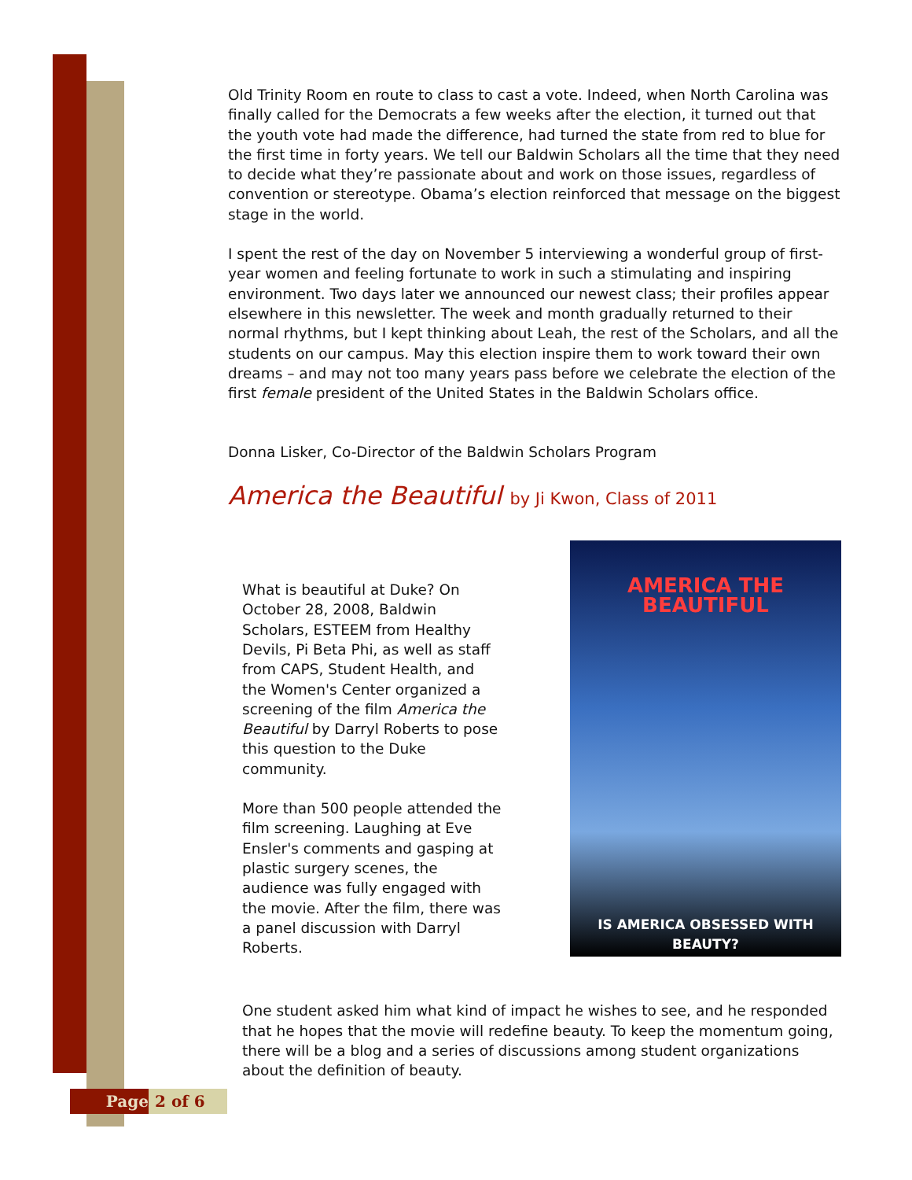Old Trinity Room en route to class to cast a vote. Indeed, when North Carolina was finally called for the Democrats a few weeks after the election, it turned out that the youth vote had made the difference, had turned the state from red to blue for the first time in forty years. We tell our Baldwin Scholars all the time that they need to decide what they’re passionate about and work on those issues, regardless of convention or stereotype. Obama’s election reinforced that message on the biggest stage in the world.
I spent the rest of the day on November 5 interviewing a wonderful group of first-year women and feeling fortunate to work in such a stimulating and inspiring environment. Two days later we announced our newest class; their profiles appear elsewhere in this newsletter. The week and month gradually returned to their normal rhythms, but I kept thinking about Leah, the rest of the Scholars, and all the students on our campus. May this election inspire them to work toward their own dreams – and may not too many years pass before we celebrate the election of the first female president of the United States in the Baldwin Scholars office.
Donna Lisker, Co-Director of the Baldwin Scholars Program
America the Beautiful by Ji Kwon, Class of 2011
What is beautiful at Duke? On October 28, 2008, Baldwin Scholars, ESTEEM from Healthy Devils, Pi Beta Phi, as well as staff from CAPS, Student Health, and the Women's Center organized a screening of the film America the Beautiful by Darryl Roberts to pose this question to the Duke community.
More than 500 people attended the film screening. Laughing at Eve Ensler's comments and gasping at plastic surgery scenes, the audience was fully engaged with the movie. After the film, there was a panel discussion with Darryl Roberts.
AMERICA THE BEAUTIFUL
IS AMERICA OBSESSED WITH BEAUTY?
One student asked him what kind of impact he wishes to see, and he responded that he hopes that the movie will redefine beauty. To keep the momentum going, there will be a blog and a series of discussions among student organizations about the definition of beauty.
Page 2 of 6